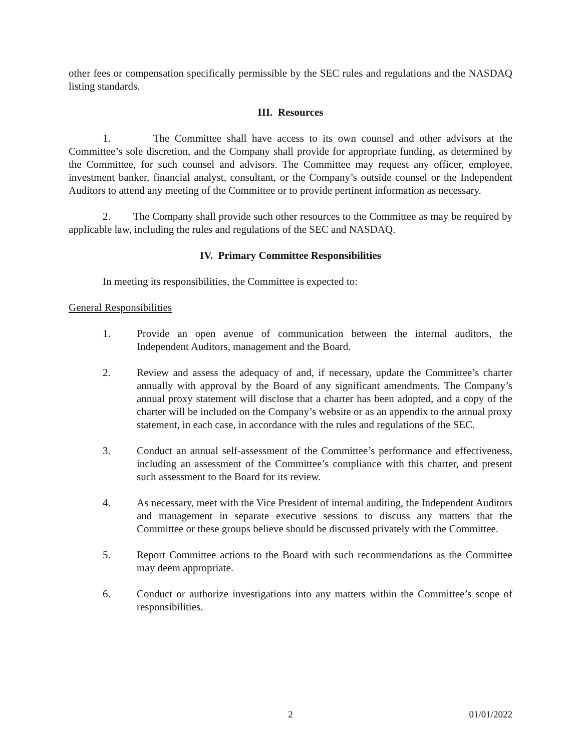other fees or compensation specifically permissible by the SEC rules and regulations and the NASDAQ listing standards.
III. Resources
1. The Committee shall have access to its own counsel and other advisors at the Committee’s sole discretion, and the Company shall provide for appropriate funding, as determined by the Committee, for such counsel and advisors. The Committee may request any officer, employee, investment banker, financial analyst, consultant, or the Company’s outside counsel or the Independent Auditors to attend any meeting of the Committee or to provide pertinent information as necessary.
2. The Company shall provide such other resources to the Committee as may be required by applicable law, including the rules and regulations of the SEC and NASDAQ.
IV. Primary Committee Responsibilities
In meeting its responsibilities, the Committee is expected to:
General Responsibilities
1. Provide an open avenue of communication between the internal auditors, the Independent Auditors, management and the Board.
2. Review and assess the adequacy of and, if necessary, update the Committee’s charter annually with approval by the Board of any significant amendments. The Company’s annual proxy statement will disclose that a charter has been adopted, and a copy of the charter will be included on the Company’s website or as an appendix to the annual proxy statement, in each case, in accordance with the rules and regulations of the SEC.
3. Conduct an annual self-assessment of the Committee’s performance and effectiveness, including an assessment of the Committee’s compliance with this charter, and present such assessment to the Board for its review.
4. As necessary, meet with the Vice President of internal auditing, the Independent Auditors and management in separate executive sessions to discuss any matters that the Committee or these groups believe should be discussed privately with the Committee.
5. Report Committee actions to the Board with such recommendations as the Committee may deem appropriate.
6. Conduct or authorize investigations into any matters within the Committee’s scope of responsibilities.
2 01/01/2022